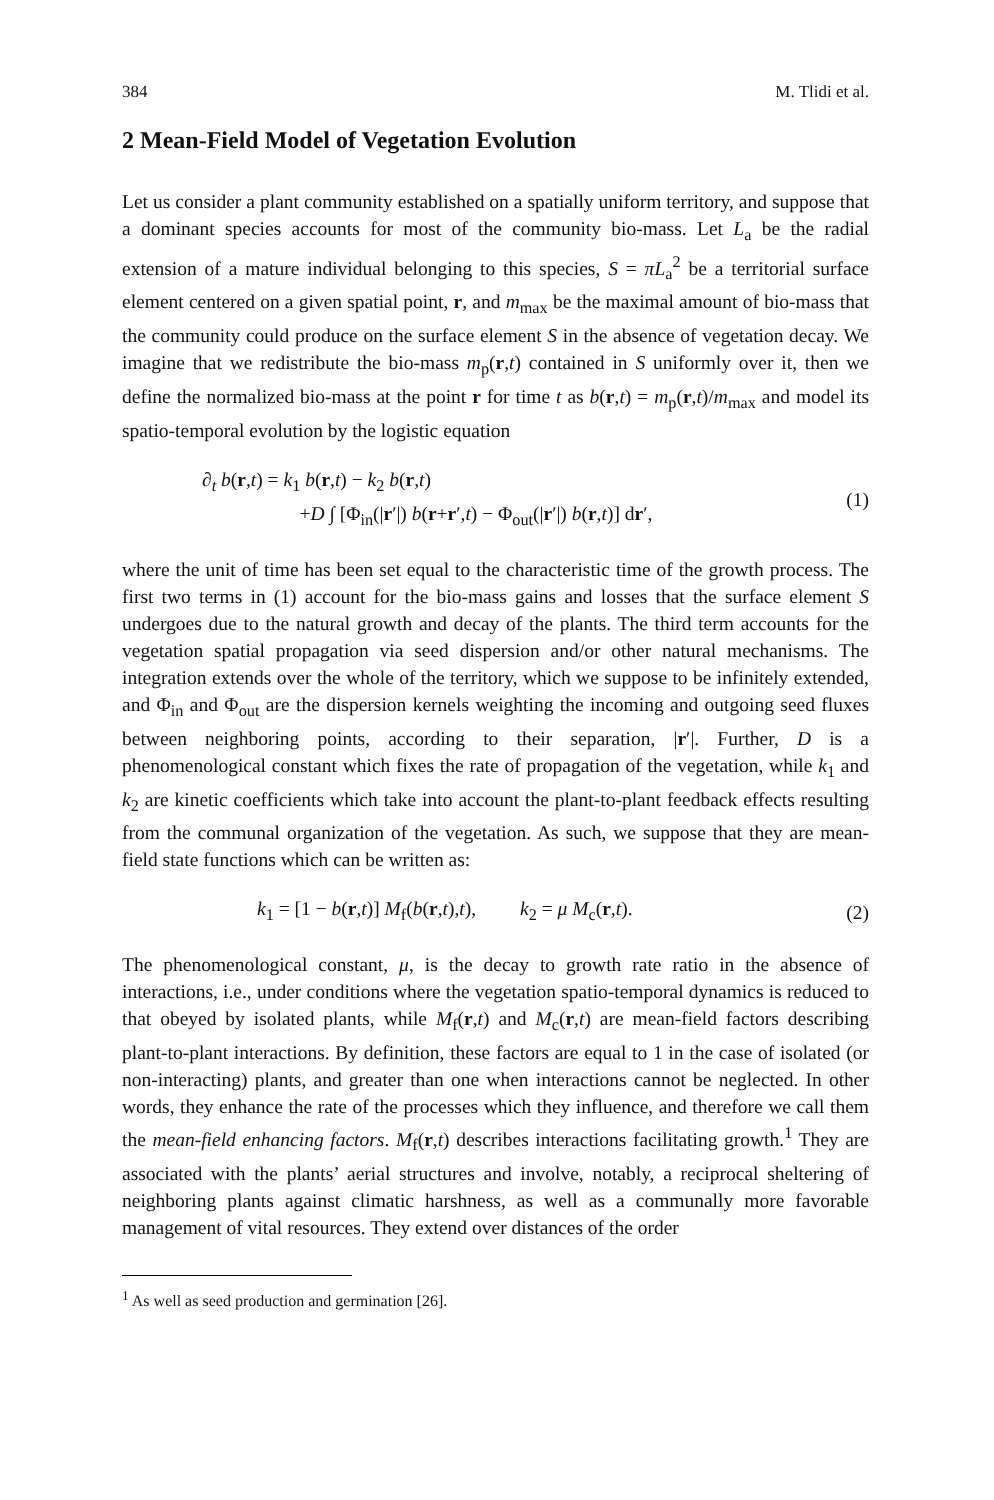384 M. Tlidi et al.
2 Mean-Field Model of Vegetation Evolution
Let us consider a plant community established on a spatially uniform territory, and suppose that a dominant species accounts for most of the community bio-mass. Let L<sub>a</sub> be the radial extension of a mature individual belonging to this species, S = πL<sub>a</sub><sup>2</sup> be a territorial surface element centered on a given spatial point, r, and m<sub>max</sub> be the maximal amount of bio-mass that the community could produce on the surface element S in the absence of vegetation decay. We imagine that we redistribute the bio-mass m<sub>p</sub>(r,t) contained in S uniformly over it, then we define the normalized bio-mass at the point r for time t as b(r,t) = m<sub>p</sub>(r,t)/m<sub>max</sub> and model its spatio-temporal evolution by the logistic equation
∂<sub>t</sub> b(r,t) = k<sub>1</sub> b(r,t) − k<sub>2</sub> b(r,t)
+D ∫ [Φ<sub>in</sub>(|r′|) b(r+r′,t) − Φ<sub>out</sub>(|r′|) b(r,t)] dr′,
(1)
where the unit of time has been set equal to the characteristic time of the growth process. The first two terms in (1) account for the bio-mass gains and losses that the surface element S undergoes due to the natural growth and decay of the plants. The third term accounts for the vegetation spatial propagation via seed dispersion and/or other natural mechanisms. The integration extends over the whole of the territory, which we suppose to be infinitely extended, and Φ<sub>in</sub> and Φ<sub>out</sub> are the dispersion kernels weighting the incoming and outgoing seed fluxes between neighboring points, according to their separation, |r′|. Further, D is a phenomenological constant which fixes the rate of propagation of the vegetation, while k<sub>1</sub> and k<sub>2</sub> are kinetic coefficients which take into account the plant-to-plant feedback effects resulting from the communal organization of the vegetation. As such, we suppose that they are mean-field state functions which can be written as:
k<sub>1</sub> = [1 − b(r,t)] M<sub>f</sub>(b(r,t),t), k<sub>2</sub> = μ M<sub>c</sub>(r,t).
(2)
The phenomenological constant, μ, is the decay to growth rate ratio in the absence of interactions, i.e., under conditions where the vegetation spatio-temporal dynamics is reduced to that obeyed by isolated plants, while M<sub>f</sub>(r,t) and M<sub>c</sub>(r,t) are mean-field factors describing plant-to-plant interactions. By definition, these factors are equal to 1 in the case of isolated (or non-interacting) plants, and greater than one when interactions cannot be neglected. In other words, they enhance the rate of the processes which they influence, and therefore we call them the mean-field enhancing factors. M<sub>f</sub>(r,t) describes interactions facilitating growth.<sup>1</sup> They are associated with the plants’ aerial structures and involve, notably, a reciprocal sheltering of neighboring plants against climatic harshness, as well as a communally more favorable management of vital resources. They extend over distances of the order
<sup>1</sup> As well as seed production and germination [26].